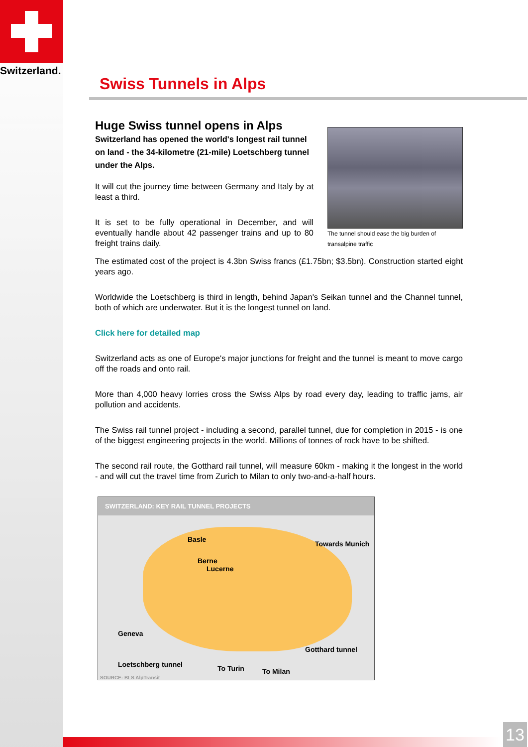Switzerland.
Swiss Tunnels in Alps
The tunnel should ease the big burden of transalpine traffic
Huge Swiss tunnel opens in Alps
Switzerland has opened the world's longest rail tunnel on land - the 34-kilometre (21-mile) Loetschberg tunnel under the Alps.
It will cut the journey time between Germany and Italy by at least a third.
It is set to be fully operational in December, and will eventually handle about 42 passenger trains and up to 80 freight trains daily.
The estimated cost of the project is 4.3bn Swiss francs (£1.75bn; $3.5bn). Construction started eight years ago.
Worldwide the Loetschberg is third in length, behind Japan's Seikan tunnel and the Channel tunnel, both of which are underwater. But it is the longest tunnel on land.
Click here for detailed map
Switzerland acts as one of Europe's major junctions for freight and the tunnel is meant to move cargo off the roads and onto rail.
More than 4,000 heavy lorries cross the Swiss Alps by road every day, leading to traffic jams, air pollution and accidents.
The Swiss rail tunnel project - including a second, parallel tunnel, due for completion in 2015 - is one of the biggest engineering projects in the world. Millions of tonnes of rock have to be shifted.
The second rail route, the Gotthard rail tunnel, will measure 60km - making it the longest in the world - and will cut the travel time from Zurich to Milan to only two-and-a-half hours.
SWITZERLAND: KEY RAIL TUNNEL PROJECTS
Basle
Towards Munich
Berne
Lucerne
Geneva
Gotthard tunnel
Loetschberg tunnel To Turin To Milan
SOURCE: BLS AlpTransit
13